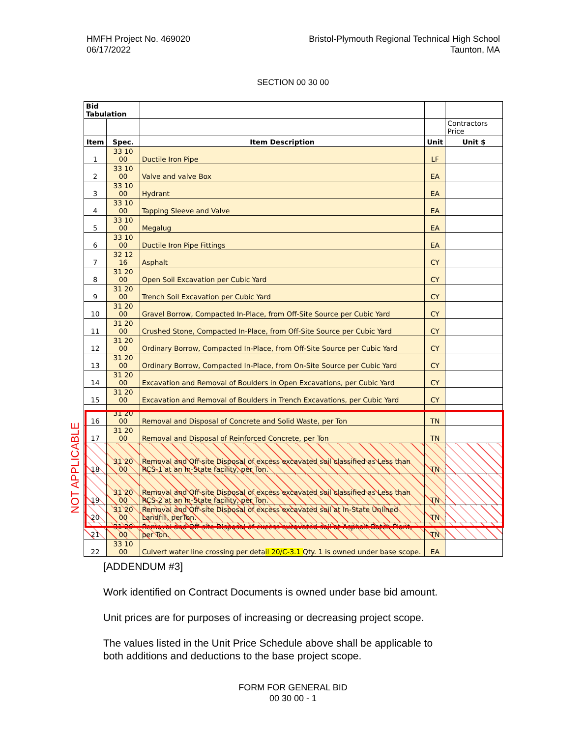HMFH Project No. 469020
06/17/2022
Bristol-Plymouth Regional Technical High School
Taunton, MA
SECTION 00 30 00
| Bid Tabulation | | | | |
| | | | | Contractors Price |
| Item | Spec. | Item Description | Unit | Unit $ |
| 1 | 33 10 00 | Ductile Iron Pipe | LF | |
| 2 | 33 10 00 | Valve and valve Box | EA | |
| 3 | 33 10 00 | Hydrant | EA | |
| 4 | 33 10 00 | Tapping Sleeve and Valve | EA | |
| 5 | 33 10 00 | Megalug | EA | |
| 6 | 33 10 00 | Ductile Iron Pipe Fittings | EA | |
| 7 | 32 12 16 | Asphalt | CY | |
| 8 | 31 20 00 | Open Soil Excavation per Cubic Yard | CY | |
| 9 | 31 20 00 | Trench Soil Excavation per Cubic Yard | CY | |
| 10 | 31 20 00 | Gravel Borrow, Compacted In-Place, from Off-Site Source per Cubic Yard | CY | |
| 11 | 31 20 00 | Crushed Stone, Compacted In-Place, from Off-Site Source per Cubic Yard | CY | |
| 12 | 31 20 00 | Ordinary Borrow, Compacted In-Place, from Off-Site Source per Cubic Yard | CY | |
| 13 | 31 20 00 | Ordinary Borrow, Compacted In-Place, from On-Site Source per Cubic Yard | CY | |
| 14 | 31 20 00 | Excavation and Removal of Boulders in Open Excavations, per Cubic Yard | CY | |
| 15 | 31 20 00 | Excavation and Removal of Boulders in Trench Excavations, per Cubic Yard | CY | |
| 16 | 31 20 00 | Removal and Disposal of Concrete and Solid Waste, per Ton | TN | |
| 17 | 31 20 00 | Removal and Disposal of Reinforced Concrete, per Ton | TN | |
| 18 | 31 20 00 | Removal and Off-site Disposal of excess excavated soil classified as Less than RCS-1 at an In-State facility, per Ton. | TN | |
| 19 | 31 20 00 | Removal and Off-site Disposal of excess excavated soil classified as Less than RCS-2 at an In-State facility, per Ton. | TN | |
| 20 | 31 20 00 | Removal and Off-site Disposal of excess excavated soil at In-State Unlined Landfill, perTon. | TN | |
| 21 | 31 20 00 | Removal and Off-site Disposal of excess excavated soil at Asphalt Batch Plant, per Ton. | TN | |
| 22 | 33 10 00 | Culvert water line crossing per deta il 20/C-3.1 Qty. 1 is owned under base scope. | EA | |
NOT APPLICABLE
[ADDENDUM #3]
Work identified on Contract Documents is owned under base bid amount.
Unit prices are for purposes of increasing or decreasing project scope.
The values listed in the Unit Price Schedule above shall be applicable to
both additions and deductions to the base project scope.
FORM FOR GENERAL BID
00 30 00 - 1